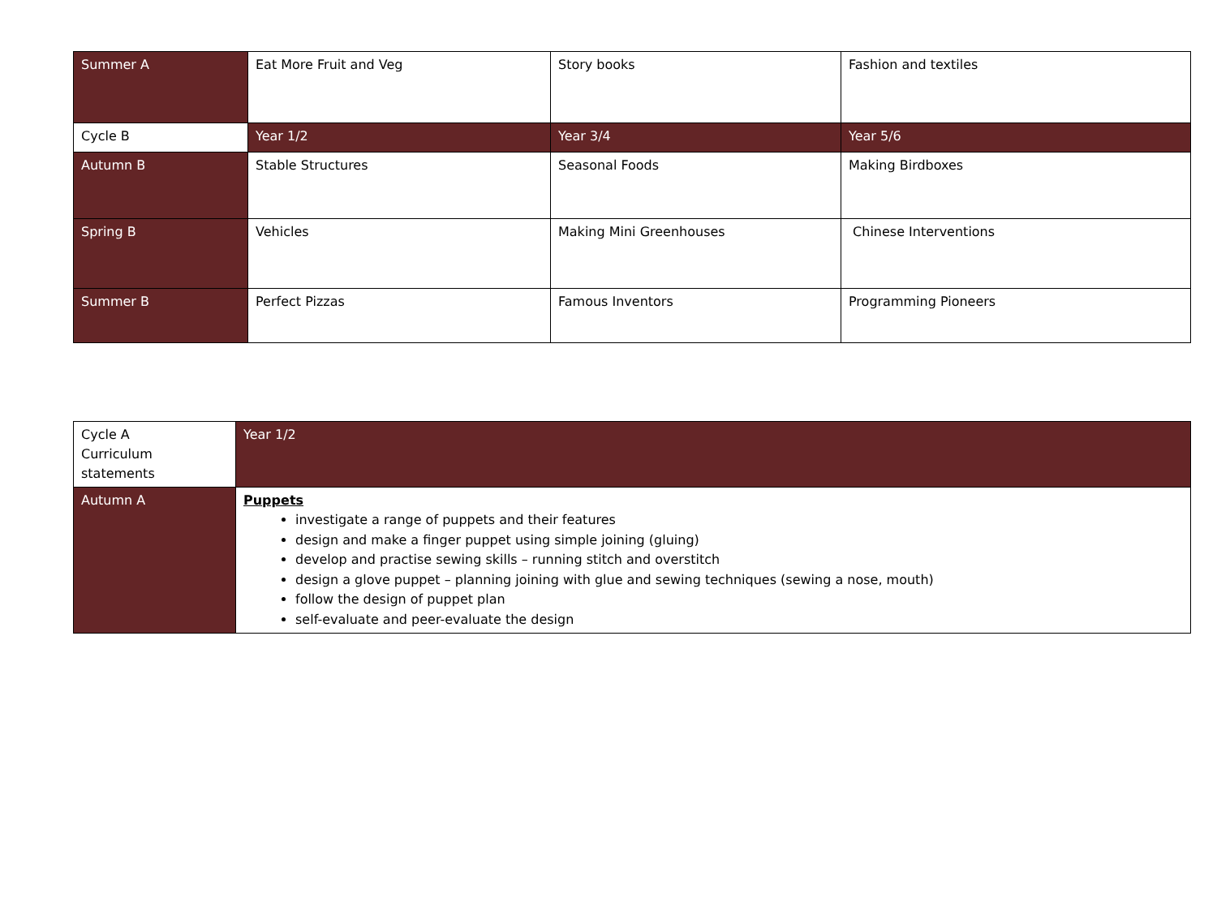| Summer A | Eat More Fruit and Veg | Story books | Fashion and textiles |
| Cycle B | Year 1/2 | Year 3/4 | Year 5/6 |
| Autumn B | Stable Structures | Seasonal Foods | Making Birdboxes |
| Spring B | Vehicles | Making Mini Greenhouses | Chinese Interventions |
| Summer B | Perfect Pizzas | Famous Inventors | Programming Pioneers |
| Cycle A Curriculum statements | Year 1/2 |
| Autumn A | Puppets investigate a range of puppets and their features design and make a finger puppet using simple joining (gluing) develop and practise sewing skills – running stitch and overstitch design a glove puppet – planning joining with glue and sewing techniques (sewing a nose, mouth) follow the design of puppet plan self-evaluate and peer-evaluate the design |